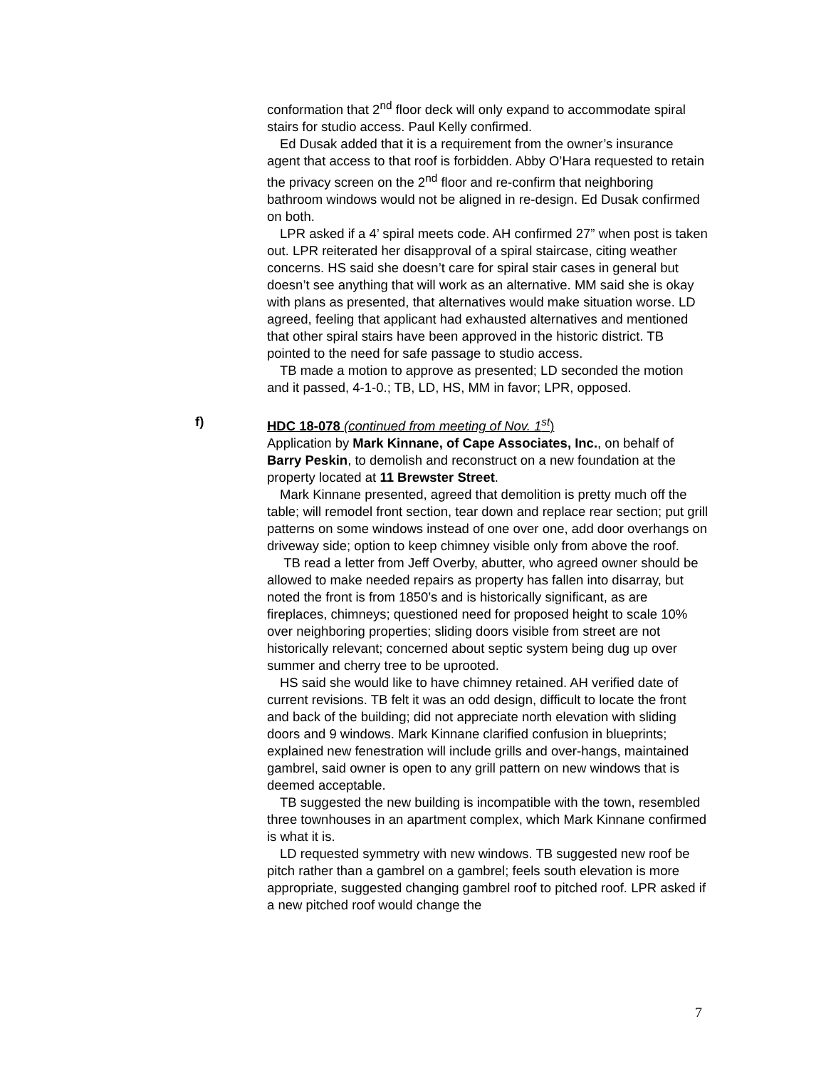conformation that 2<sup>nd</sup> floor deck will only expand to accommodate spiral stairs for studio access. Paul Kelly confirmed.
Ed Dusak added that it is a requirement from the owner’s insurance agent that access to that roof is forbidden. Abby O’Hara requested to retain the privacy screen on the 2<sup>nd</sup> floor and re-confirm that neighboring bathroom windows would not be aligned in re-design. Ed Dusak confirmed on both.
LPR asked if a 4’ spiral meets code. AH confirmed 27” when post is taken out. LPR reiterated her disapproval of a spiral staircase, citing weather concerns. HS said she doesn’t care for spiral stair cases in general but doesn’t see anything that will work as an alternative. MM said she is okay with plans as presented, that alternatives would make situation worse. LD agreed, feeling that applicant had exhausted alternatives and mentioned that other spiral stairs have been approved in the historic district. TB pointed to the need for safe passage to studio access.
TB made a motion to approve as presented; LD seconded the motion and it passed, 4-1-0.; TB, LD, HS, MM in favor; LPR, opposed.
f) HDC 18-078 (continued from meeting of Nov. 1<sup>st</sup>)
Application by Mark Kinnane, of Cape Associates, Inc., on behalf of Barry Peskin, to demolish and reconstruct on a new foundation at the property located at 11 Brewster Street.
Mark Kinnane presented, agreed that demolition is pretty much off the table; will remodel front section, tear down and replace rear section; put grill patterns on some windows instead of one over one, add door overhangs on driveway side; option to keep chimney visible only from above the roof.
TB read a letter from Jeff Overby, abutter, who agreed owner should be allowed to make needed repairs as property has fallen into disarray, but noted the front is from 1850’s and is historically significant, as are fireplaces, chimneys; questioned need for proposed height to scale 10% over neighboring properties; sliding doors visible from street are not historically relevant; concerned about septic system being dug up over summer and cherry tree to be uprooted.
HS said she would like to have chimney retained. AH verified date of current revisions. TB felt it was an odd design, difficult to locate the front and back of the building; did not appreciate north elevation with sliding doors and 9 windows. Mark Kinnane clarified confusion in blueprints; explained new fenestration will include grills and over-hangs, maintained gambrel, said owner is open to any grill pattern on new windows that is deemed acceptable.
TB suggested the new building is incompatible with the town, resembled three townhouses in an apartment complex, which Mark Kinnane confirmed is what it is.
LD requested symmetry with new windows. TB suggested new roof be pitch rather than a gambrel on a gambrel; feels south elevation is more appropriate, suggested changing gambrel roof to pitched roof. LPR asked if a new pitched roof would change the
7